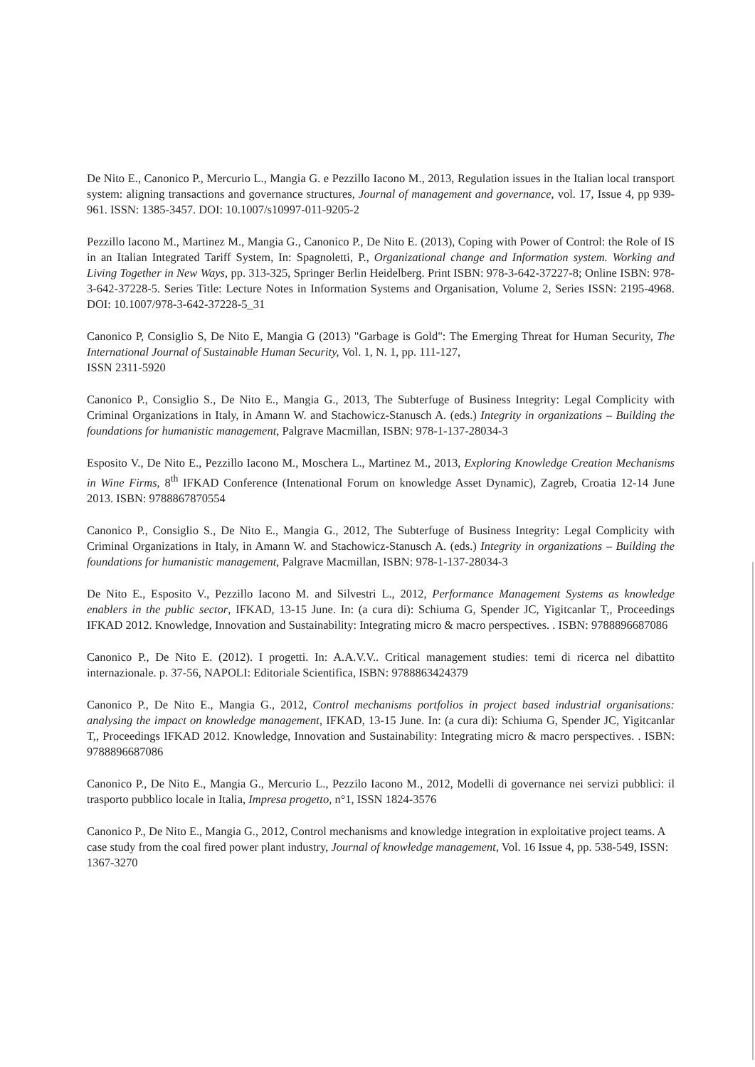De Nito E., Canonico P., Mercurio L., Mangia G. e Pezzillo Iacono M., 2013, Regulation issues in the Italian local transport system: aligning transactions and governance structures, Journal of management and governance, vol. 17, Issue 4, pp 939-961. ISSN: 1385-3457. DOI: 10.1007/s10997-011-9205-2
Pezzillo Iacono M., Martinez M., Mangia G., Canonico P., De Nito E. (2013), Coping with Power of Control: the Role of IS in an Italian Integrated Tariff System, In: Spagnoletti, P., Organizational change and Information system. Working and Living Together in New Ways, pp. 313-325, Springer Berlin Heidelberg. Print ISBN: 978-3-642-37227-8; Online ISBN: 978-3-642-37228-5. Series Title: Lecture Notes in Information Systems and Organisation, Volume 2, Series ISSN: 2195-4968. DOI: 10.1007/978-3-642-37228-5_31
Canonico P, Consiglio S, De Nito E, Mangia G (2013) "Garbage is Gold": The Emerging Threat for Human Security, The International Journal of Sustainable Human Security, Vol. 1, N. 1, pp. 111-127,
ISSN 2311-5920
Canonico P., Consiglio S., De Nito E., Mangia G., 2013, The Subterfuge of Business Integrity: Legal Complicity with Criminal Organizations in Italy, in Amann W. and Stachowicz-Stanusch A. (eds.) Integrity in organizations – Building the foundations for humanistic management, Palgrave Macmillan, ISBN: 978-1-137-28034-3
Esposito V., De Nito E., Pezzillo Iacono M., Moschera L., Martinez M., 2013, Exploring Knowledge Creation Mechanisms in Wine Firms, 8<sup>th</sup> IFKAD Conference (Intenational Forum on knowledge Asset Dynamic), Zagreb, Croatia 12-14 June 2013. ISBN: 9788867870554
Canonico P., Consiglio S., De Nito E., Mangia G., 2012, The Subterfuge of Business Integrity: Legal Complicity with Criminal Organizations in Italy, in Amann W. and Stachowicz-Stanusch A. (eds.) Integrity in organizations – Building the foundations for humanistic management, Palgrave Macmillan, ISBN: 978-1-137-28034-3
De Nito E., Esposito V., Pezzillo Iacono M. and Silvestri L., 2012, Performance Management Systems as knowledge enablers in the public sector, IFKAD, 13-15 June. In: (a cura di): Schiuma G, Spender JC, Yigitcanlar T,, Proceedings IFKAD 2012. Knowledge, Innovation and Sustainability: Integrating micro & macro perspectives. . ISBN: 9788896687086
Canonico P., De Nito E. (2012). I progetti. In: A.A.V.V.. Critical management studies: temi di ricerca nel dibattito internazionale. p. 37-56, NAPOLI: Editoriale Scientifica, ISBN: 9788863424379
Canonico P., De Nito E., Mangia G., 2012, Control mechanisms portfolios in project based industrial organisations: analysing the impact on knowledge management, IFKAD, 13-15 June. In: (a cura di): Schiuma G, Spender JC, Yigitcanlar T,, Proceedings IFKAD 2012. Knowledge, Innovation and Sustainability: Integrating micro & macro perspectives. . ISBN: 9788896687086
Canonico P., De Nito E., Mangia G., Mercurio L., Pezzilo Iacono M., 2012, Modelli di governance nei servizi pubblici: il trasporto pubblico locale in Italia, Impresa progetto, n°1, ISSN 1824-3576
Canonico P., De Nito E., Mangia G., 2012, Control mechanisms and knowledge integration in exploitative project teams. A case study from the coal fired power plant industry, Journal of knowledge management, Vol. 16 Issue 4, pp. 538-549, ISSN: 1367-3270